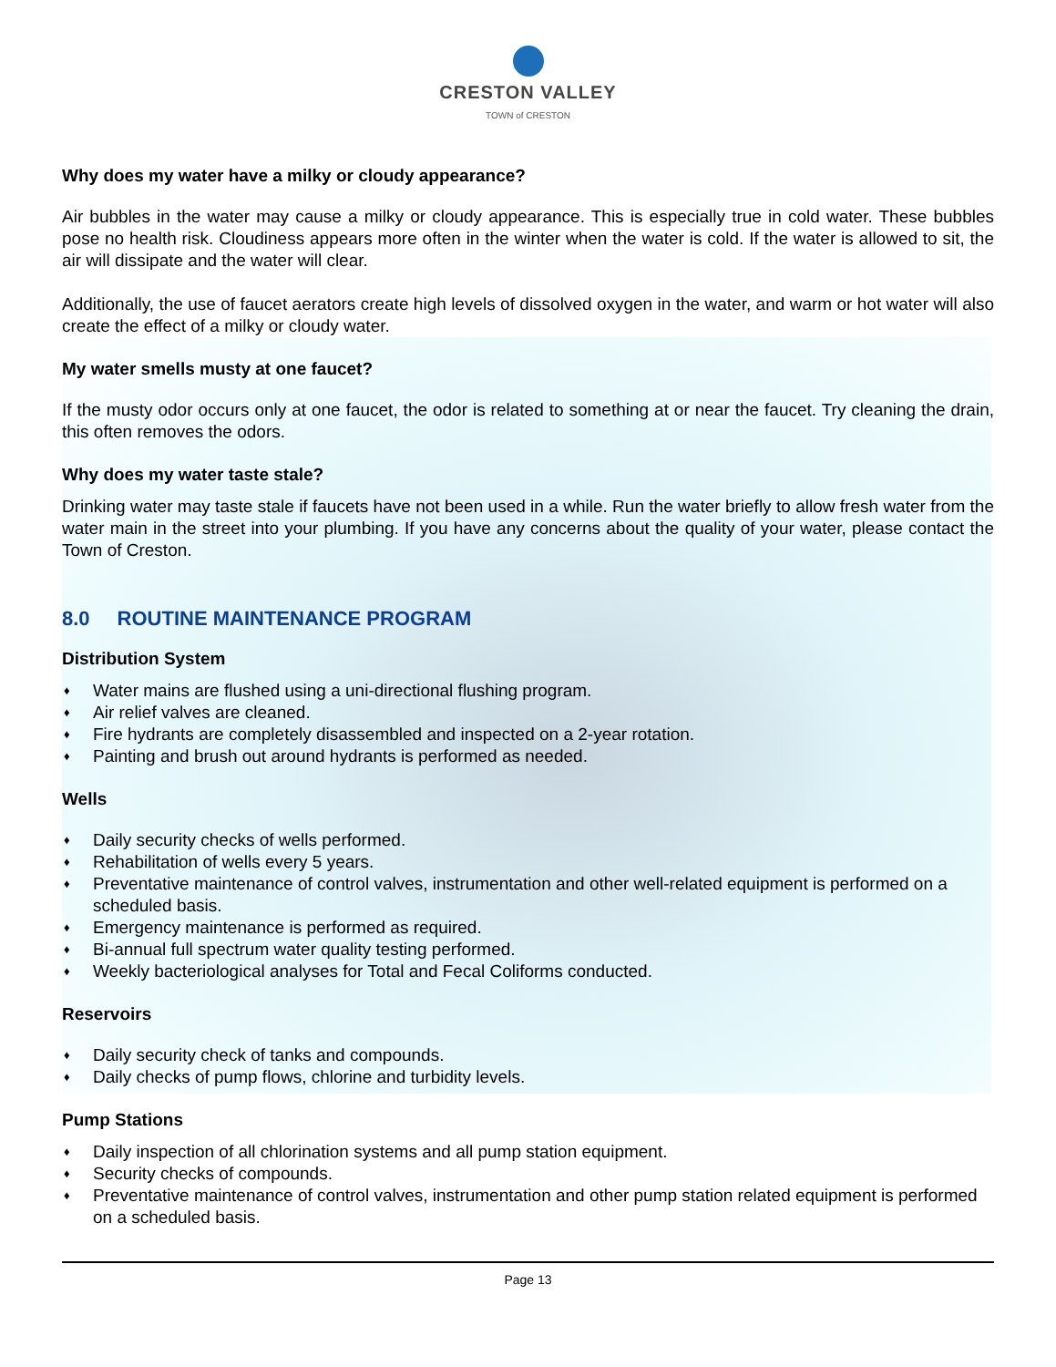CRESTON VALLEY
TOWN of CRESTON
Why does my water have a milky or cloudy appearance?
Air bubbles in the water may cause a milky or cloudy appearance. This is especially true in cold water. These bubbles pose no health risk. Cloudiness appears more often in the winter when the water is cold. If the water is allowed to sit, the air will dissipate and the water will clear.
Additionally, the use of faucet aerators create high levels of dissolved oxygen in the water, and warm or hot water will also create the effect of a milky or cloudy water.
My water smells musty at one faucet?
If the musty odor occurs only at one faucet, the odor is related to something at or near the faucet. Try cleaning the drain, this often removes the odors.
Why does my water taste stale?
Drinking water may taste stale if faucets have not been used in a while. Run the water briefly to allow fresh water from the water main in the street into your plumbing. If you have any concerns about the quality of your water, please contact the Town of Creston.
8.0 ROUTINE MAINTENANCE PROGRAM
Distribution System
♦ Water mains are flushed using a uni-directional flushing program.
♦ Air relief valves are cleaned.
♦ Fire hydrants are completely disassembled and inspected on a 2-year rotation.
♦ Painting and brush out around hydrants is performed as needed.
Wells
♦ Daily security checks of wells performed.
♦ Rehabilitation of wells every 5 years.
♦ Preventative maintenance of control valves, instrumentation and other well-related equipment is performed on a scheduled basis.
♦ Emergency maintenance is performed as required.
♦ Bi-annual full spectrum water quality testing performed.
♦ Weekly bacteriological analyses for Total and Fecal Coliforms conducted.
Reservoirs
♦ Daily security check of tanks and compounds.
♦ Daily checks of pump flows, chlorine and turbidity levels.
Pump Stations
♦ Daily inspection of all chlorination systems and all pump station equipment.
♦ Security checks of compounds.
♦ Preventative maintenance of control valves, instrumentation and other pump station related equipment is performed on a scheduled basis.
Page 13